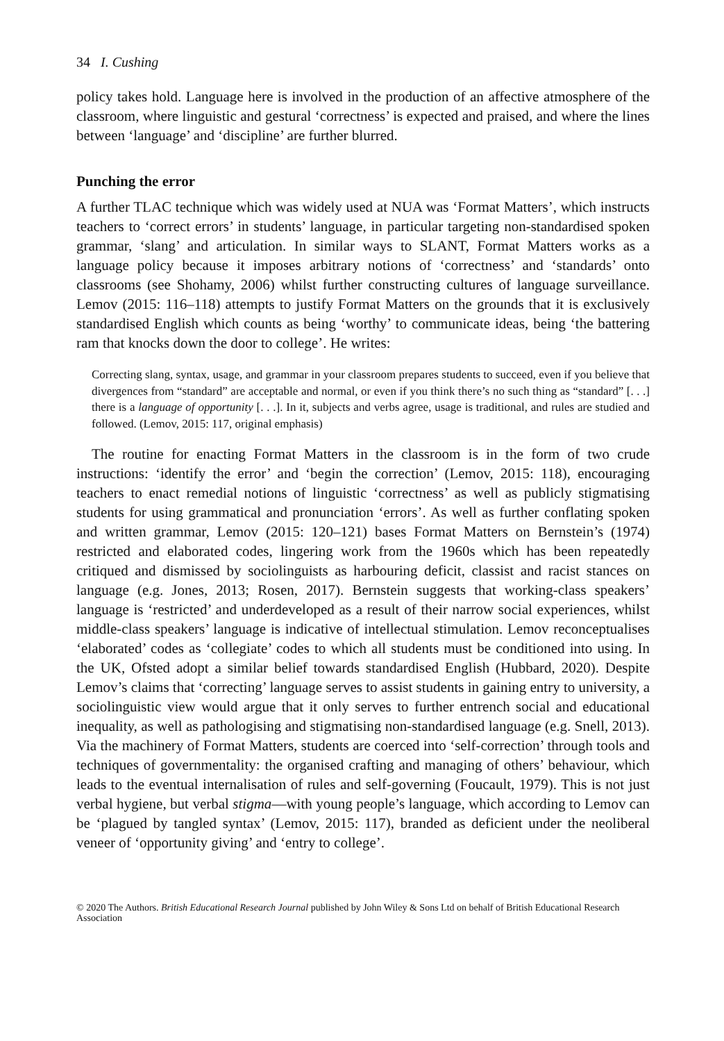34 I. Cushing
policy takes hold. Language here is involved in the production of an affective atmosphere of the classroom, where linguistic and gestural ‘correctness’ is expected and praised, and where the lines between ‘language’ and ‘discipline’ are further blurred.
Punching the error
A further TLAC technique which was widely used at NUA was ‘Format Matters’, which instructs teachers to ‘correct errors’ in students’ language, in particular targeting non-standardised spoken grammar, ‘slang’ and articulation. In similar ways to SLANT, Format Matters works as a language policy because it imposes arbitrary notions of ‘correctness’ and ‘standards’ onto classrooms (see Shohamy, 2006) whilst further constructing cultures of language surveillance. Lemov (2015: 116–118) attempts to justify Format Matters on the grounds that it is exclusively standardised English which counts as being ‘worthy’ to communicate ideas, being ‘the battering ram that knocks down the door to college’. He writes:
Correcting slang, syntax, usage, and grammar in your classroom prepares students to succeed, even if you believe that divergences from “standard” are acceptable and normal, or even if you think there’s no such thing as “standard” [. . .] there is a language of opportunity [. . .]. In it, subjects and verbs agree, usage is traditional, and rules are studied and followed. (Lemov, 2015: 117, original emphasis)
The routine for enacting Format Matters in the classroom is in the form of two crude instructions: ‘identify the error’ and ‘begin the correction’ (Lemov, 2015: 118), encouraging teachers to enact remedial notions of linguistic ‘correctness’ as well as publicly stigmatising students for using grammatical and pronunciation ‘errors’. As well as further conflating spoken and written grammar, Lemov (2015: 120–121) bases Format Matters on Bernstein’s (1974) restricted and elaborated codes, lingering work from the 1960s which has been repeatedly critiqued and dismissed by sociolinguists as harbouring deficit, classist and racist stances on language (e.g. Jones, 2013; Rosen, 2017). Bernstein suggests that working-class speakers’ language is ‘restricted’ and underdeveloped as a result of their narrow social experiences, whilst middle-class speakers’ language is indicative of intellectual stimulation. Lemov reconceptualises ‘elaborated’ codes as ‘collegiate’ codes to which all students must be conditioned into using. In the UK, Ofsted adopt a similar belief towards standardised English (Hubbard, 2020). Despite Lemov’s claims that ‘correcting’ language serves to assist students in gaining entry to university, a sociolinguistic view would argue that it only serves to further entrench social and educational inequality, as well as pathologising and stigmatising non-standardised language (e.g. Snell, 2013). Via the machinery of Format Matters, students are coerced into ‘self-correction’ through tools and techniques of governmentality: the organised crafting and managing of others’ behaviour, which leads to the eventual internalisation of rules and self-governing (Foucault, 1979). This is not just verbal hygiene, but verbal stigma—with young people’s language, which according to Lemov can be ‘plagued by tangled syntax’ (Lemov, 2015: 117), branded as deficient under the neoliberal veneer of ‘opportunity giving’ and ‘entry to college’.
© 2020 The Authors. British Educational Research Journal published by John Wiley & Sons Ltd on behalf of British Educational Research Association